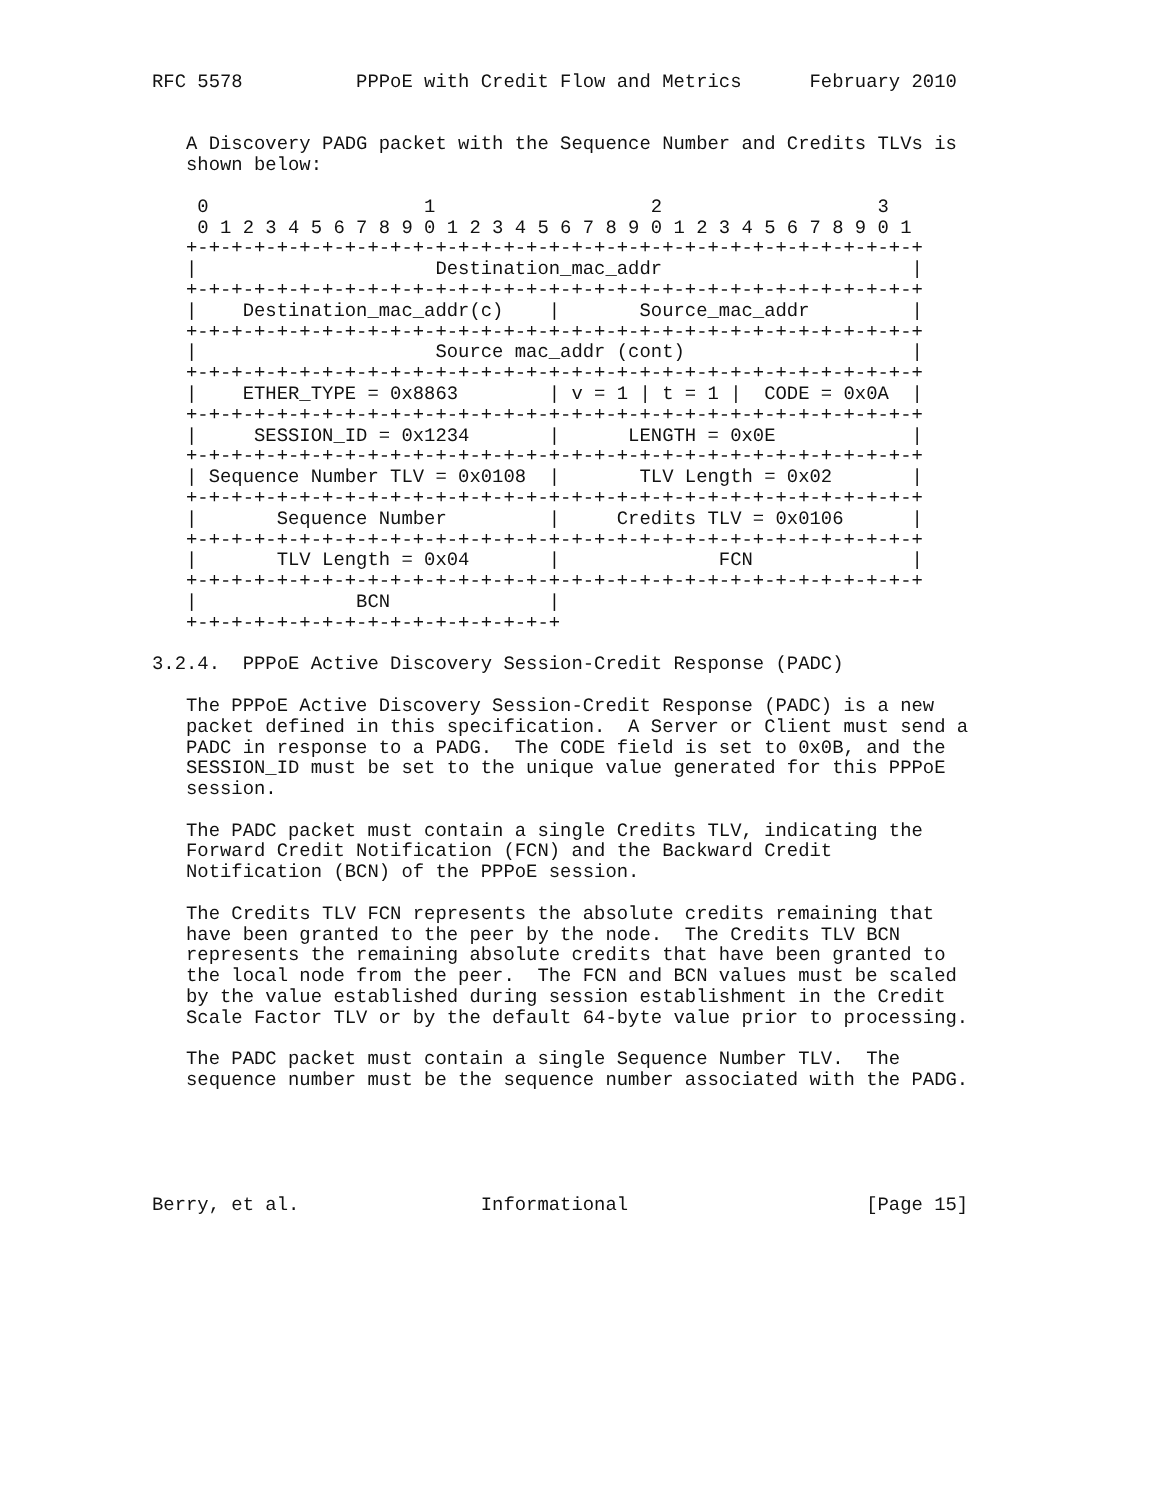RFC 5578          PPPoE with Credit Flow and Metrics      February 2010


   A Discovery PADG packet with the Sequence Number and Credits TLVs is
   shown below:

    0                   1                   2                   3
    0 1 2 3 4 5 6 7 8 9 0 1 2 3 4 5 6 7 8 9 0 1 2 3 4 5 6 7 8 9 0 1
   +-+-+-+-+-+-+-+-+-+-+-+-+-+-+-+-+-+-+-+-+-+-+-+-+-+-+-+-+-+-+-+-+
   |                     Destination_mac_addr                      |
   +-+-+-+-+-+-+-+-+-+-+-+-+-+-+-+-+-+-+-+-+-+-+-+-+-+-+-+-+-+-+-+-+
   |    Destination_mac_addr(c)    |       Source_mac_addr         |
   +-+-+-+-+-+-+-+-+-+-+-+-+-+-+-+-+-+-+-+-+-+-+-+-+-+-+-+-+-+-+-+-+
   |                     Source mac_addr (cont)                    |
   +-+-+-+-+-+-+-+-+-+-+-+-+-+-+-+-+-+-+-+-+-+-+-+-+-+-+-+-+-+-+-+-+
   |    ETHER_TYPE = 0x8863        | v = 1 | t = 1 |  CODE = 0x0A  |
   +-+-+-+-+-+-+-+-+-+-+-+-+-+-+-+-+-+-+-+-+-+-+-+-+-+-+-+-+-+-+-+-+
   |     SESSION_ID = 0x1234       |      LENGTH = 0x0E            |
   +-+-+-+-+-+-+-+-+-+-+-+-+-+-+-+-+-+-+-+-+-+-+-+-+-+-+-+-+-+-+-+-+
   | Sequence Number TLV = 0x0108  |       TLV Length = 0x02       |
   +-+-+-+-+-+-+-+-+-+-+-+-+-+-+-+-+-+-+-+-+-+-+-+-+-+-+-+-+-+-+-+-+
   |       Sequence Number         |     Credits TLV = 0x0106      |
   +-+-+-+-+-+-+-+-+-+-+-+-+-+-+-+-+-+-+-+-+-+-+-+-+-+-+-+-+-+-+-+-+
   |       TLV Length = 0x04       |              FCN              |
   +-+-+-+-+-+-+-+-+-+-+-+-+-+-+-+-+-+-+-+-+-+-+-+-+-+-+-+-+-+-+-+-+
   |              BCN              |
   +-+-+-+-+-+-+-+-+-+-+-+-+-+-+-+-+

3.2.4.  PPPoE Active Discovery Session-Credit Response (PADC)

   The PPPoE Active Discovery Session-Credit Response (PADC) is a new
   packet defined in this specification.  A Server or Client must send a
   PADC in response to a PADG.  The CODE field is set to 0x0B, and the
   SESSION_ID must be set to the unique value generated for this PPPoE
   session.

   The PADC packet must contain a single Credits TLV, indicating the
   Forward Credit Notification (FCN) and the Backward Credit
   Notification (BCN) of the PPPoE session.

   The Credits TLV FCN represents the absolute credits remaining that
   have been granted to the peer by the node.  The Credits TLV BCN
   represents the remaining absolute credits that have been granted to
   the local node from the peer.  The FCN and BCN values must be scaled
   by the value established during session establishment in the Credit
   Scale Factor TLV or by the default 64-byte value prior to processing.

   The PADC packet must contain a single Sequence Number TLV.  The
   sequence number must be the sequence number associated with the PADG.





Berry, et al.                Informational                     [Page 15]